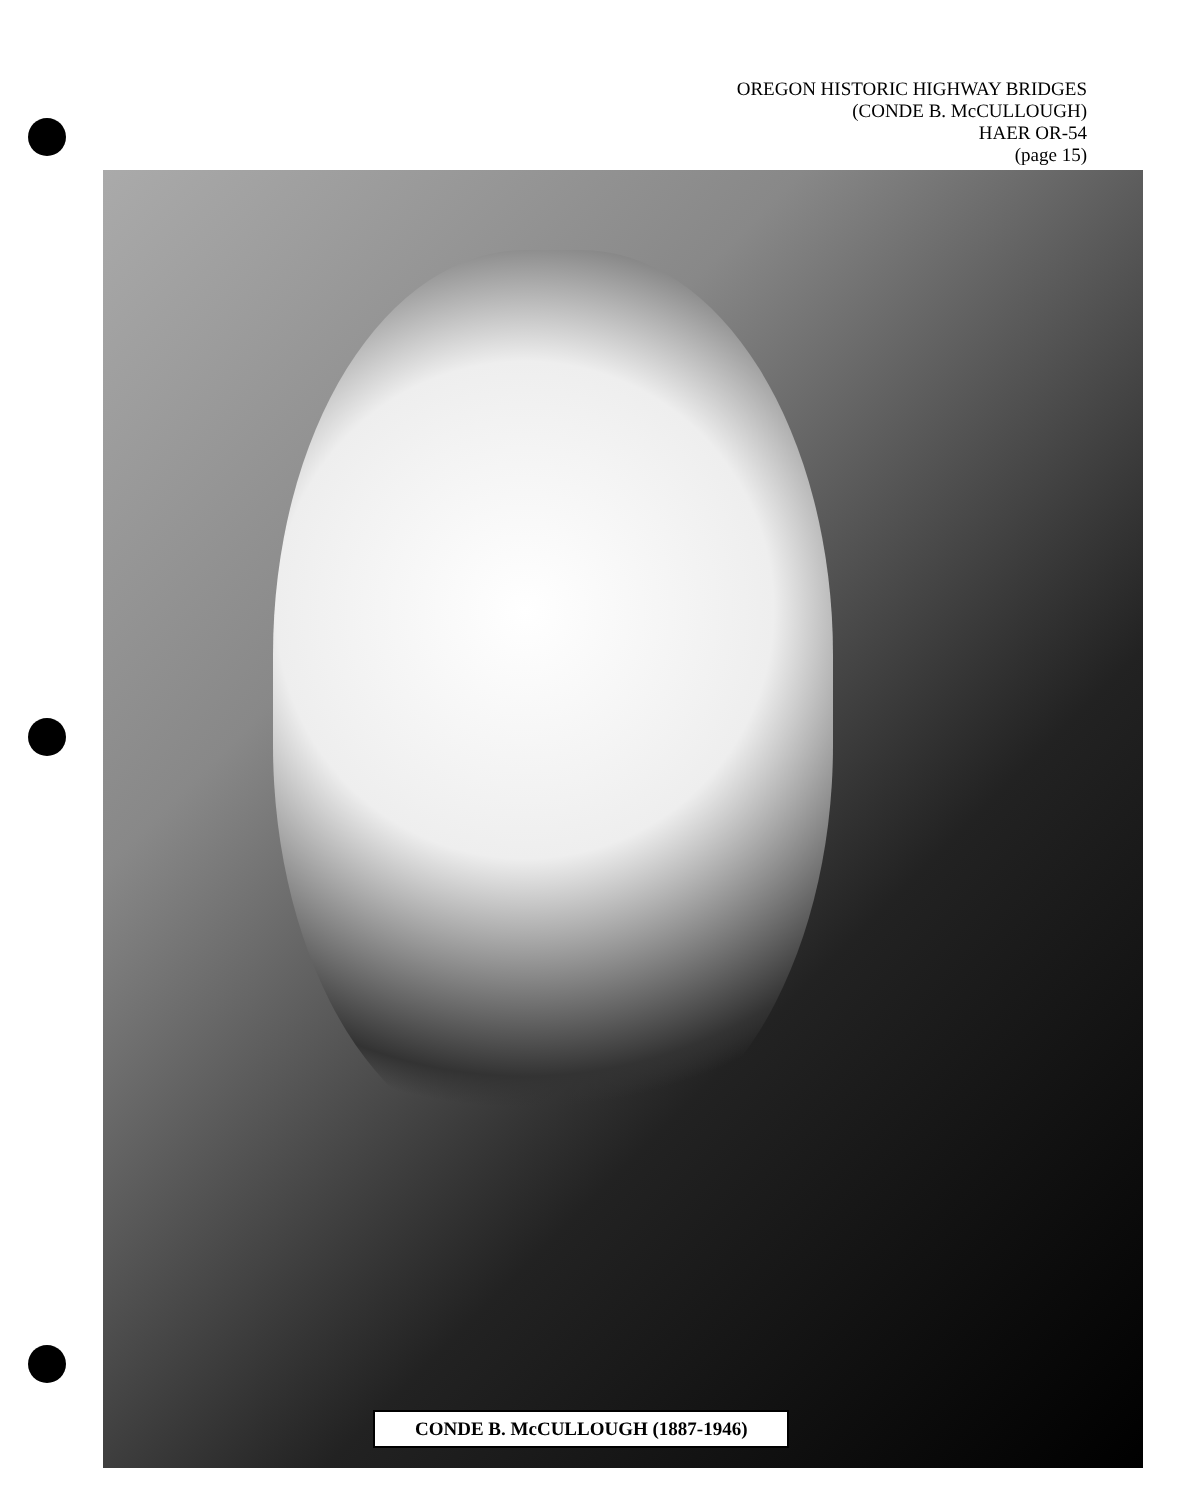OREGON HISTORIC HIGHWAY BRIDGES
(CONDE B. McCULLOUGH)
HAER OR-54
(page 15)
CONDE B. McCULLOUGH (1887-1946)